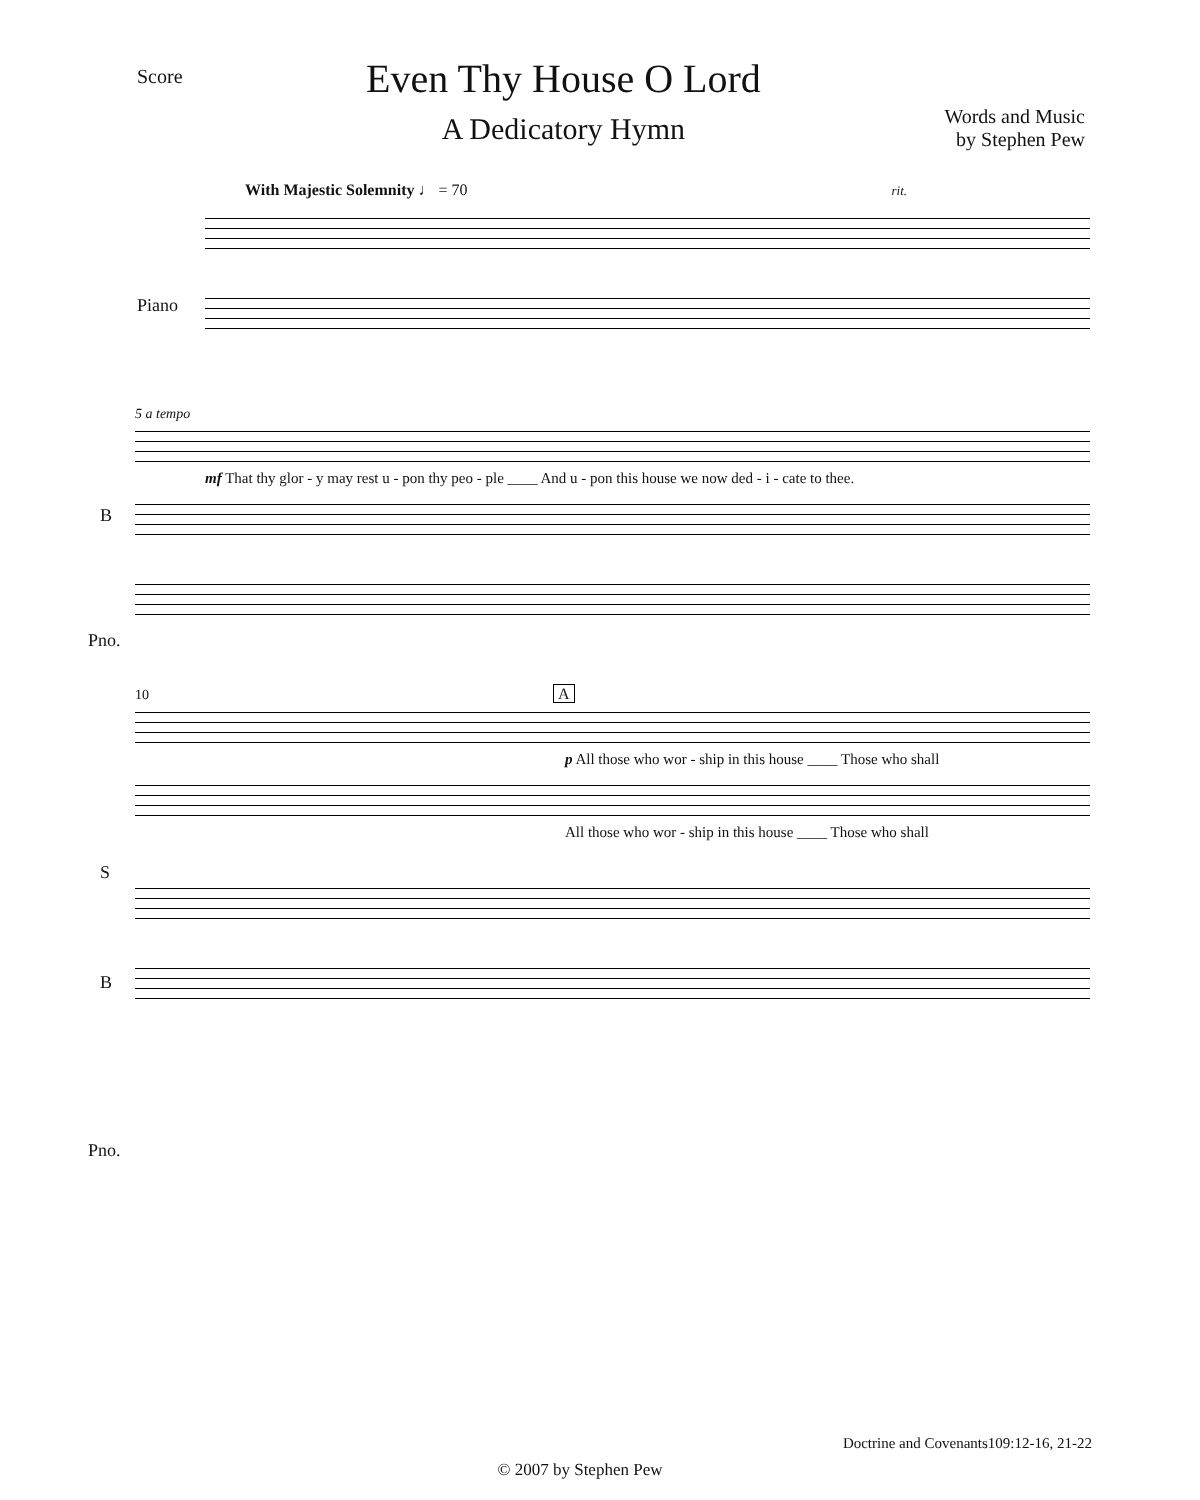Score
Even Thy House O Lord
A Dedicatory Hymn
Words and Music
by Stephen Pew
With Majestic Solemnity ♩ = 70 rit.
Piano
5 a tempo
mf That thy glor - y may rest u - pon thy peo - ple ____ And u - pon this house we now ded - i - cate to thee.
B
Pno.
10 A
p All those who wor - ship in this house ____ Those who shall
All those who wor - ship in this house ____ Those who shall
S
B
Pno.
Doctrine and Covenants109:12-16, 21-22
© 2007 by Stephen Pew